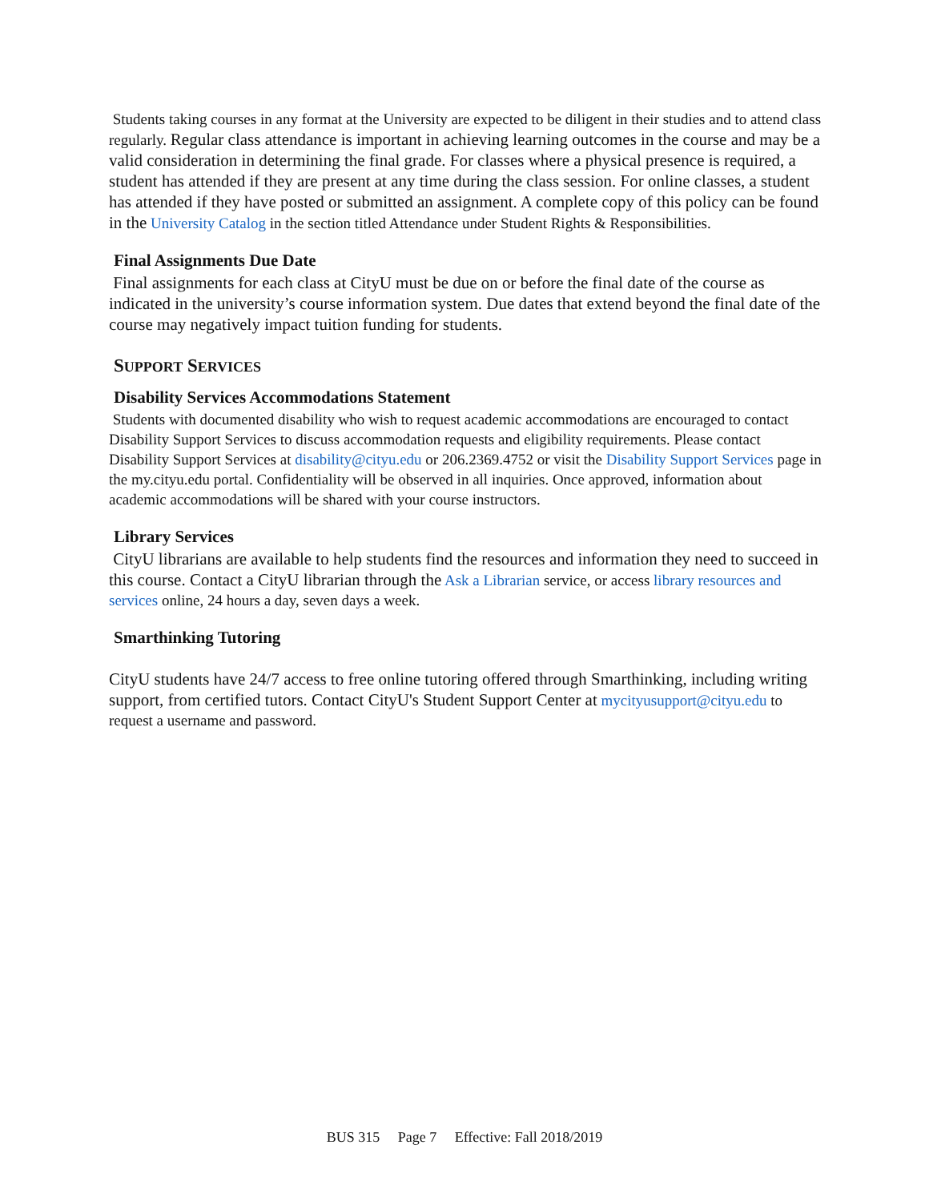Students taking courses in any format at the University are expected to be diligent in their studies and to attend class regularly. Regular class attendance is important in achieving learning outcomes in the course and may be a valid consideration in determining the final grade. For classes where a physical presence is required, a student has attended if they are present at any time during the class session. For online classes, a student has attended if they have posted or submitted an assignment. A complete copy of this policy can be found in the University Catalog in the section titled Attendance under Student Rights & Responsibilities.
Final Assignments Due Date
Final assignments for each class at CityU must be due on or before the final date of the course as indicated in the university’s course information system. Due dates that extend beyond the final date of the course may negatively impact tuition funding for students.
SUPPORT SERVICES
Disability Services Accommodations Statement
Students with documented disability who wish to request academic accommodations are encouraged to contact Disability Support Services to discuss accommodation requests and eligibility requirements. Please contact Disability Support Services at disability@cityu.edu or 206.2369.4752 or visit the Disability Support Services page in the my.cityu.edu portal. Confidentiality will be observed in all inquiries. Once approved, information about academic accommodations will be shared with your course instructors.
Library Services
CityU librarians are available to help students find the resources and information they need to succeed in this course. Contact a CityU librarian through the Ask a Librarian service, or access library resources and services online, 24 hours a day, seven days a week.
Smarthinking Tutoring
CityU students have 24/7 access to free online tutoring offered through Smarthinking, including writing support, from certified tutors. Contact CityU's Student Support Center at mycityusupport@cityu.edu to request a username and password.
BUS 315 Page 7 Effective: Fall 2018/2019